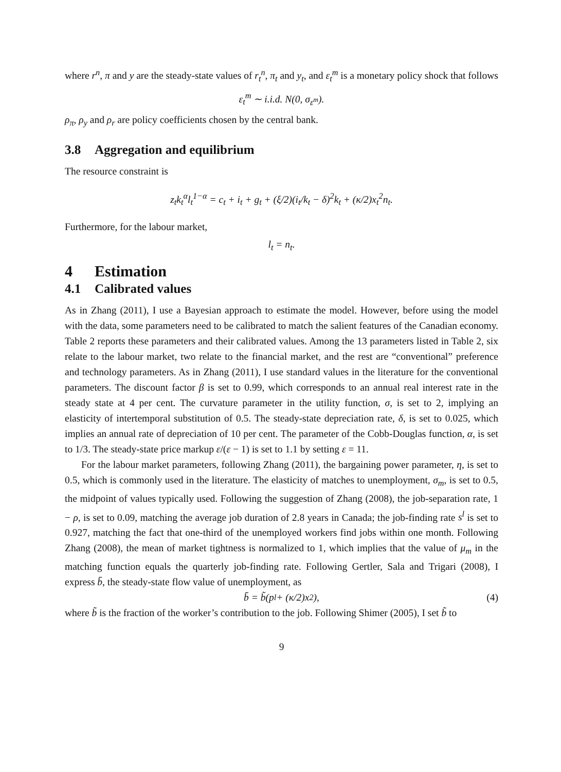where r<sup>n</sup>, π and y are the steady-state values of r<sub>t</sub><sup>n</sup>, π<sub>t</sub> and y<sub>t</sub>, and ε<sub>t</sub><sup>m</sup> is a monetary policy shock that follows
ε<sub>t</sub><sup>m</sup> ∼ i.i.d. N(0, σ<sub>ε<sup>m</sup></sub>).
ρ<sub>π</sub>, ρ<sub>y</sub> and ρ<sub>r</sub> are policy coefficients chosen by the central bank.
3.8 Aggregation and equilibrium
The resource constraint is
z<sub>t</sub>k<sub>t</sub><sup>α</sup>l<sub>t</sub><sup>1−α</sup> = c<sub>t</sub> + i<sub>t</sub> + g<sub>t</sub> + (ξ/2)(i<sub>t</sub>/k<sub>t</sub> − δ)<sup>2</sup>k<sub>t</sub> + (κ/2)x<sub>t</sub><sup>2</sup>n<sub>t</sub>.
Furthermore, for the labour market,
l<sub>t</sub> = n<sub>t</sub>.
4 Estimation
4.1 Calibrated values
As in Zhang (2011), I use a Bayesian approach to estimate the model. However, before using the model with the data, some parameters need to be calibrated to match the salient features of the Canadian economy. Table 2 reports these parameters and their calibrated values. Among the 13 parameters listed in Table 2, six relate to the labour market, two relate to the financial market, and the rest are “conventional” preference and technology parameters. As in Zhang (2011), I use standard values in the literature for the conventional parameters. The discount factor β is set to 0.99, which corresponds to an annual real interest rate in the steady state at 4 per cent. The curvature parameter in the utility function, σ, is set to 2, implying an elasticity of intertemporal substitution of 0.5. The steady-state depreciation rate, δ, is set to 0.025, which implies an annual rate of depreciation of 10 per cent. The parameter of the Cobb-Douglas function, α, is set to 1/3. The steady-state price markup ε/(ε − 1) is set to 1.1 by setting ε = 11.
For the labour market parameters, following Zhang (2011), the bargaining power parameter, η, is set to 0.5, which is commonly used in the literature. The elasticity of matches to unemployment, σ<sub>m</sub>, is set to 0.5, the midpoint of values typically used. Following the suggestion of Zhang (2008), the job-separation rate, 1 − ρ, is set to 0.09, matching the average job duration of 2.8 years in Canada; the job-finding rate s<sup>l</sup> is set to 0.927, matching the fact that one-third of the unemployed workers find jobs within one month. Following Zhang (2008), the mean of market tightness is normalized to 1, which implies that the value of μ<sub>m</sub> in the matching function equals the quarterly job-finding rate. Following Gertler, Sala and Trigari (2008), I express b̄, the steady-state flow value of unemployment, as
b̄ = b̃(p<sup>l</sup> + (κ/2)x<sup>2</sup>), (4)
where b̃ is the fraction of the worker’s contribution to the job. Following Shimer (2005), I set b̃ to
9